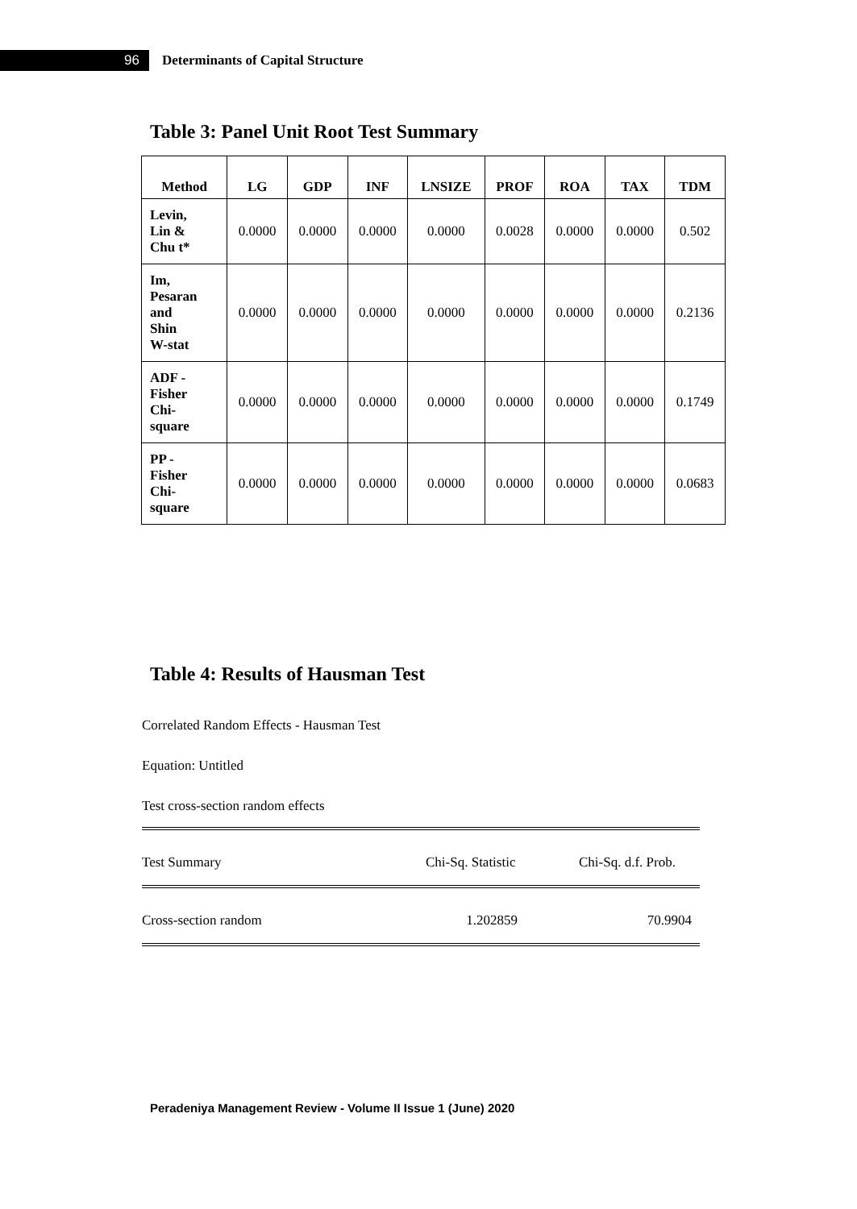96
Determinants of Capital Structure
Table 3: Panel Unit Root Test Summary
| Method | LG | GDP | INF | LNSIZE | PROF | ROA | TAX | TDM |
| --- | --- | --- | --- | --- | --- | --- | --- | --- |
| Levin, Lin & Chu t* | 0.0000 | 0.0000 | 0.0000 | 0.0000 | 0.0028 | 0.0000 | 0.0000 | 0.502 |
| Im, Pesaran and Shin W-stat | 0.0000 | 0.0000 | 0.0000 | 0.0000 | 0.0000 | 0.0000 | 0.0000 | 0.2136 |
| ADF - Fisher Chi- square | 0.0000 | 0.0000 | 0.0000 | 0.0000 | 0.0000 | 0.0000 | 0.0000 | 0.1749 |
| PP - Fisher Chi- square | 0.0000 | 0.0000 | 0.0000 | 0.0000 | 0.0000 | 0.0000 | 0.0000 | 0.0683 |
Table 4: Results of Hausman Test
Correlated Random Effects - Hausman Test
Equation: Untitled
Test cross-section random effects
Test Summary Chi-Sq. Statistic Chi-Sq. d.f. Prob.
Cross-section random 1.202859 70.9904
Peradeniya Management Review - Volume II Issue 1 (June) 2020